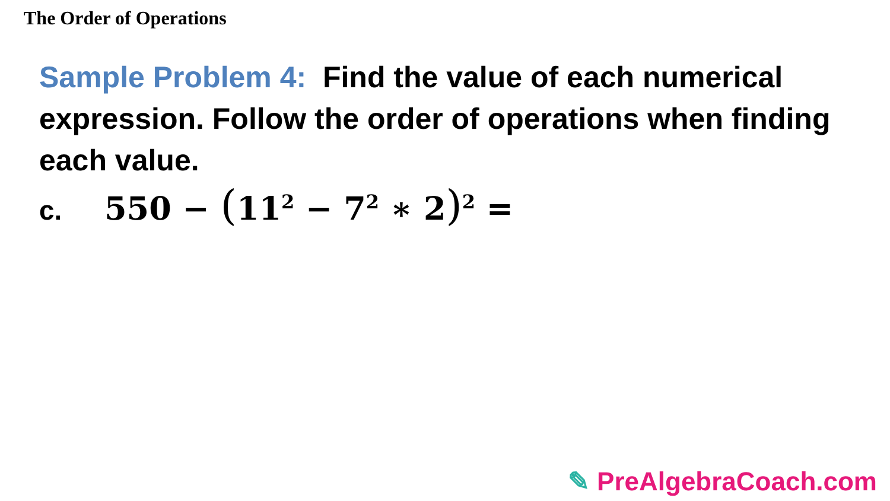The Order of Operations
Sample Problem 4: Find the value of each numerical expression. Follow the order of operations when finding each value.
c. 550 − (11<sup>2</sup> − 7<sup>2</sup> ∗ 2)<sup>2</sup> =
✎ PreAlgebraCoach.com